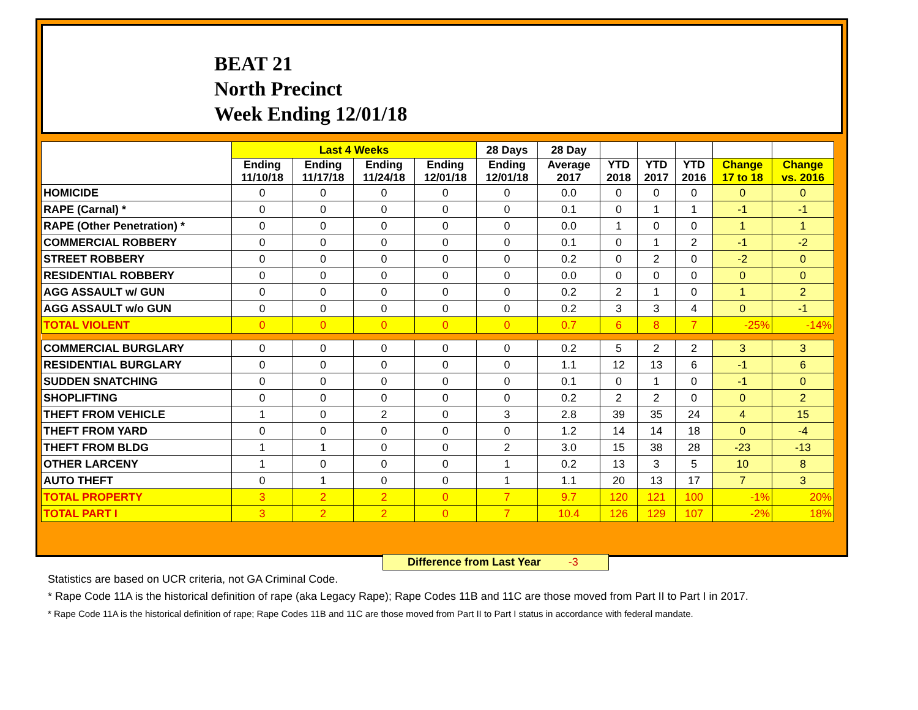BEAT 21
North Precinct
Week Ending 12/01/18
| | Last 4 Weeks | | | | 28 Days | 28 Day | | | | | |
| --- | --- | --- | --- | --- | --- | --- | --- | --- | --- | --- | --- |
| | Ending 11/10/18 | Ending 11/17/18 | Ending 11/24/18 | Ending 12/01/18 | Ending 12/01/18 | Average 2017 | YTD 2018 | YTD 2017 | YTD 2016 | Change 17 to 18 | Change vs. 2016 |
| HOMICIDE | 0 | 0 | 0 | 0 | 0 | 0.0 | 0 | 0 | 0 | 0 | 0 |
| RAPE (Carnal) * | 0 | 0 | 0 | 0 | 0 | 0.1 | 0 | 1 | 1 | -1 | -1 |
| RAPE (Other Penetration) * | 0 | 0 | 0 | 0 | 0 | 0.0 | 1 | 0 | 0 | 1 | 1 |
| COMMERCIAL ROBBERY | 0 | 0 | 0 | 0 | 0 | 0.1 | 0 | 1 | 2 | -1 | -2 |
| STREET ROBBERY | 0 | 0 | 0 | 0 | 0 | 0.2 | 0 | 2 | 0 | -2 | 0 |
| RESIDENTIAL ROBBERY | 0 | 0 | 0 | 0 | 0 | 0.0 | 0 | 0 | 0 | 0 | 0 |
| AGG ASSAULT w/ GUN | 0 | 0 | 0 | 0 | 0 | 0.2 | 2 | 1 | 0 | 1 | 2 |
| AGG ASSAULT w/o GUN | 0 | 0 | 0 | 0 | 0 | 0.2 | 3 | 3 | 4 | 0 | -1 |
| TOTAL VIOLENT | 0 | 0 | 0 | 0 | 0 | 0.7 | 6 | 8 | 7 | -25% | -14% |
| COMMERCIAL BURGLARY | 0 | 0 | 0 | 0 | 0 | 0.2 | 5 | 2 | 2 | 3 | 3 |
| RESIDENTIAL BURGLARY | 0 | 0 | 0 | 0 | 0 | 1.1 | 12 | 13 | 6 | -1 | 6 |
| SUDDEN SNATCHING | 0 | 0 | 0 | 0 | 0 | 0.1 | 0 | 1 | 0 | -1 | 0 |
| SHOPLIFTING | 0 | 0 | 0 | 0 | 0 | 0.2 | 2 | 2 | 0 | 0 | 2 |
| THEFT FROM VEHICLE | 1 | 0 | 2 | 0 | 3 | 2.8 | 39 | 35 | 24 | 4 | 15 |
| THEFT FROM YARD | 0 | 0 | 0 | 0 | 0 | 1.2 | 14 | 14 | 18 | 0 | -4 |
| THEFT FROM BLDG | 1 | 1 | 0 | 0 | 2 | 3.0 | 15 | 38 | 28 | -23 | -13 |
| OTHER LARCENY | 1 | 0 | 0 | 0 | 1 | 0.2 | 13 | 3 | 5 | 10 | 8 |
| AUTO THEFT | 0 | 1 | 0 | 0 | 1 | 1.1 | 20 | 13 | 17 | 7 | 3 |
| TOTAL PROPERTY | 3 | 2 | 2 | 0 | 7 | 9.7 | 120 | 121 | 100 | -1% | 20% |
| TOTAL PART I | 3 | 2 | 2 | 0 | 7 | 10.4 | 126 | 129 | 107 | -2% | 18% |
Difference from Last Year -3
Statistics are based on UCR criteria, not GA Criminal Code.
* Rape Code 11A is the historical definition of rape (aka Legacy Rape); Rape Codes 11B and 11C are those moved from Part II to Part I in 2017.
* Rape Code 11A is the historical definition of rape; Rape Codes 11B and 11C are those moved from Part II to Part I status in accordance with federal mandate.